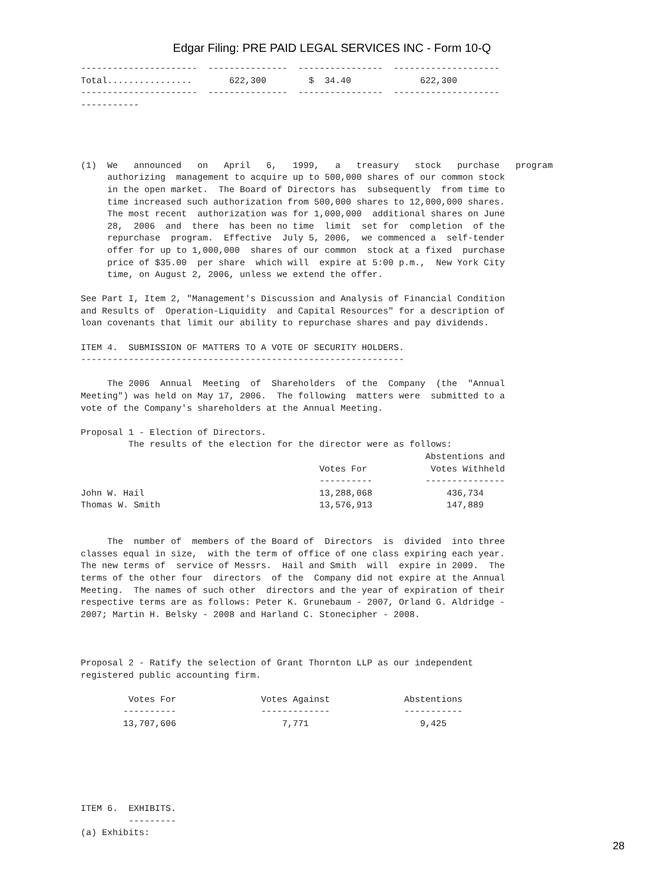Edgar Filing: PRE PAID LEGAL SERVICES INC - Form 10-Q
----------------------  ---------------  ----------------  --------------------
Total................       622,300        $  34.40             622,300
----------------------  ---------------  ----------------  --------------------
-----------




(1)  We   announced   on   April   6,   1999,   a   treasury   stock   purchase   program
     authorizing  management to acquire up to 500,000 shares of our common stock
     in the open market.  The Board of Directors has  subsequently  from time to
     time increased such authorization from 500,000 shares to 12,000,000 shares.
     The most recent  authorization was for 1,000,000  additional shares on June
     28,  2006  and  there  has been no time  limit  set for  completion  of the
     repurchase  program.  Effective  July 5, 2006,  we commenced a  self-tender
     offer for up to 1,000,000  shares of our common  stock at a fixed  purchase
     price of $35.00  per share  which will  expire at 5:00 p.m.,  New York City
     time, on August 2, 2006, unless we extend the offer.

See Part I, Item 2, "Management's Discussion and Analysis of Financial Condition
and Results of  Operation-Liquidity  and Capital Resources" for a description of
loan covenants that limit our ability to repurchase shares and pay dividends.

ITEM 4.  SUBMISSION OF MATTERS TO A VOTE OF SECURITY HOLDERS.
-------------------------------------------------------------

     The 2006  Annual  Meeting  of  Shareholders  of the  Company  (the  "Annual
Meeting") was held on May 17, 2006.  The following  matters were  submitted to a
vote of the Company's shareholders at the Annual Meeting.

Proposal 1 - Election of Directors.
         The results of the election for the director were as follows:
                                                                 Abstentions and
                                             Votes For            Votes Withheld
                                             ----------          ---------------
John W. Hail                                 13,288,068              436,734
Thomas W. Smith                              13,576,913              147,889


     The  number of  members of the Board of  Directors  is  divided  into three
classes equal in size,  with the term of office of one class expiring each year.
The new terms of  service of Messrs.  Hail and Smith  will  expire in 2009.  The
terms of the other four  directors  of the  Company did not expire at the Annual
Meeting.  The names of such other  directors and the year of expiration of their
respective terms are as follows: Peter K. Grunebaum - 2007, Orland G. Aldridge -
2007; Martin H. Belsky - 2008 and Harland C. Stonecipher - 2008.



Proposal 2 - Ratify the selection of Grant Thornton LLP as our independent
registered public accounting firm.

         Votes For                Votes Against              Abstentions
        ----------                -------------              -----------
        13,707,606                    7,771                     9,425






ITEM 6.  EXHIBITS.
         ---------
(a) Exhibits:
28